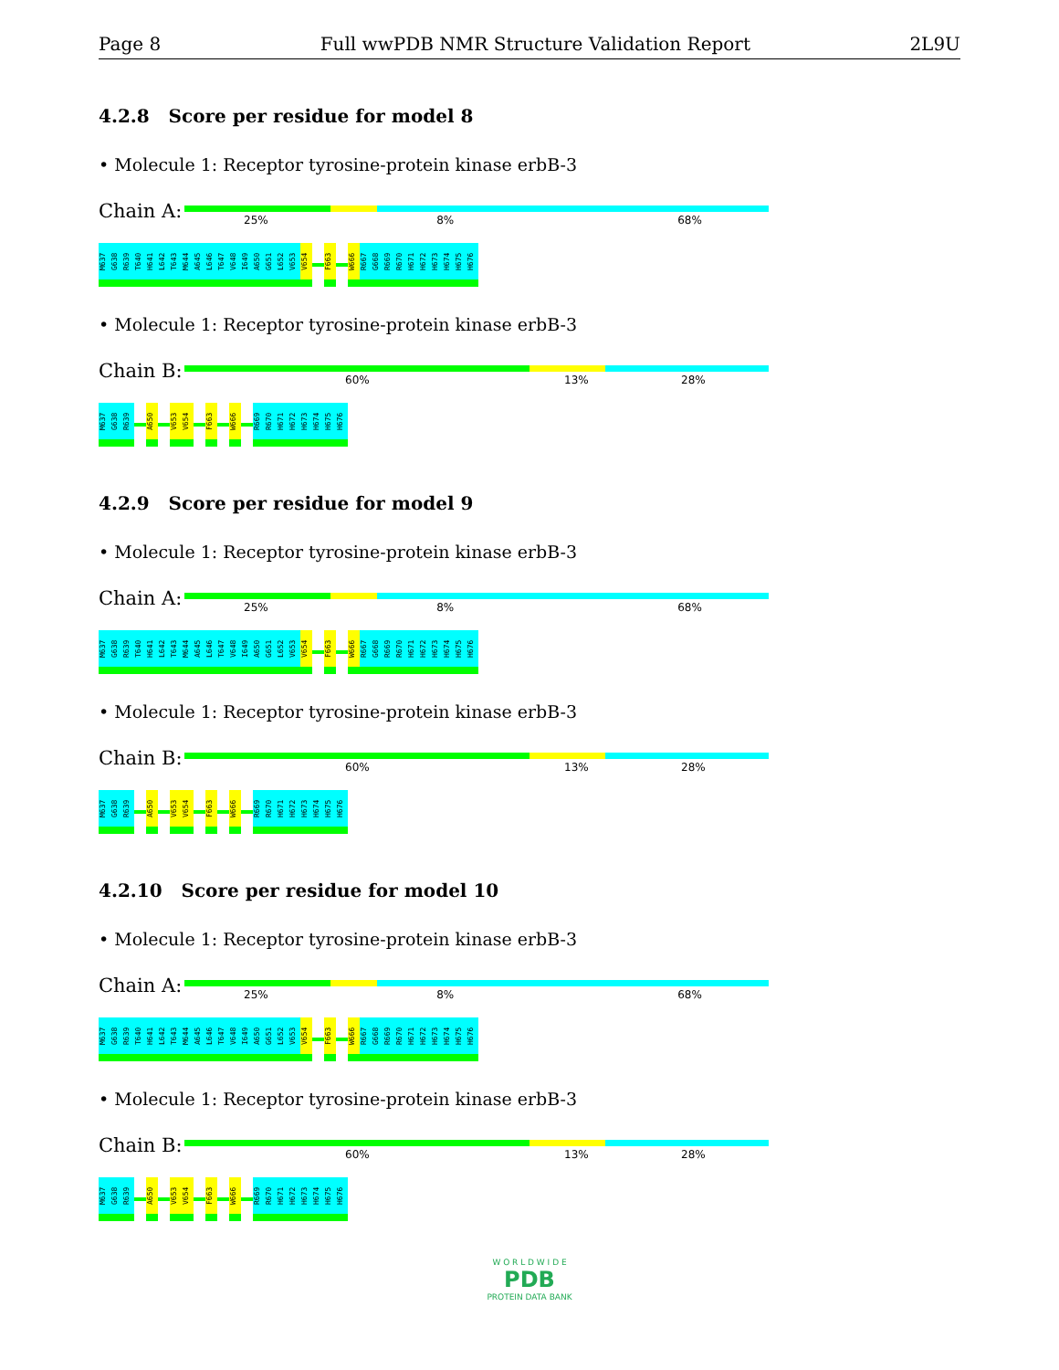Page 8 Full wwPDB NMR Structure Validation Report 2L9U
4.2.8 Score per residue for model 8
• Molecule 1: Receptor tyrosine-protein kinase erbB-3
Chain A:
25% 8% 68%
M637
G638
R639
T640
H641
L642
T643
M644
A645
L646
T647
V648
I649
A650
G651
L652
V653
V654
F663
W666
R667
G668
R669
R670
H671
H672
H673
H674
H675
H676
• Molecule 1: Receptor tyrosine-protein kinase erbB-3
Chain B:
60% 13% 28%
M637
G638
R639
A650
V653
V654
F663
W666
R669
R670
H671
H672
H673
H674
H675
H676
4.2.9 Score per residue for model 9
• Molecule 1: Receptor tyrosine-protein kinase erbB-3
Chain A:
25% 8% 68%
M637
G638
R639
T640
H641
L642
T643
M644
A645
L646
T647
V648
I649
A650
G651
L652
V653
V654
F663
W666
R667
G668
R669
R670
H671
H672
H673
H674
H675
H676
• Molecule 1: Receptor tyrosine-protein kinase erbB-3
Chain B:
60% 13% 28%
M637
G638
R639
A650
V653
V654
F663
W666
R669
R670
H671
H672
H673
H674
H675
H676
4.2.10 Score per residue for model 10
• Molecule 1: Receptor tyrosine-protein kinase erbB-3
Chain A:
25% 8% 68%
M637
G638
R639
T640
H641
L642
T643
M644
A645
L646
T647
V648
I649
A650
G651
L652
V653
V654
F663
W666
R667
G668
R669
R670
H671
H672
H673
H674
H675
H676
• Molecule 1: Receptor tyrosine-protein kinase erbB-3
Chain B:
60% 13% 28%
M637
G638
R639
A650
V653
V654
F663
W666
R669
R670
H671
H672
H673
H674
H675
H676
W O R L D W I D E
PDB
PROTEIN DATA BANK